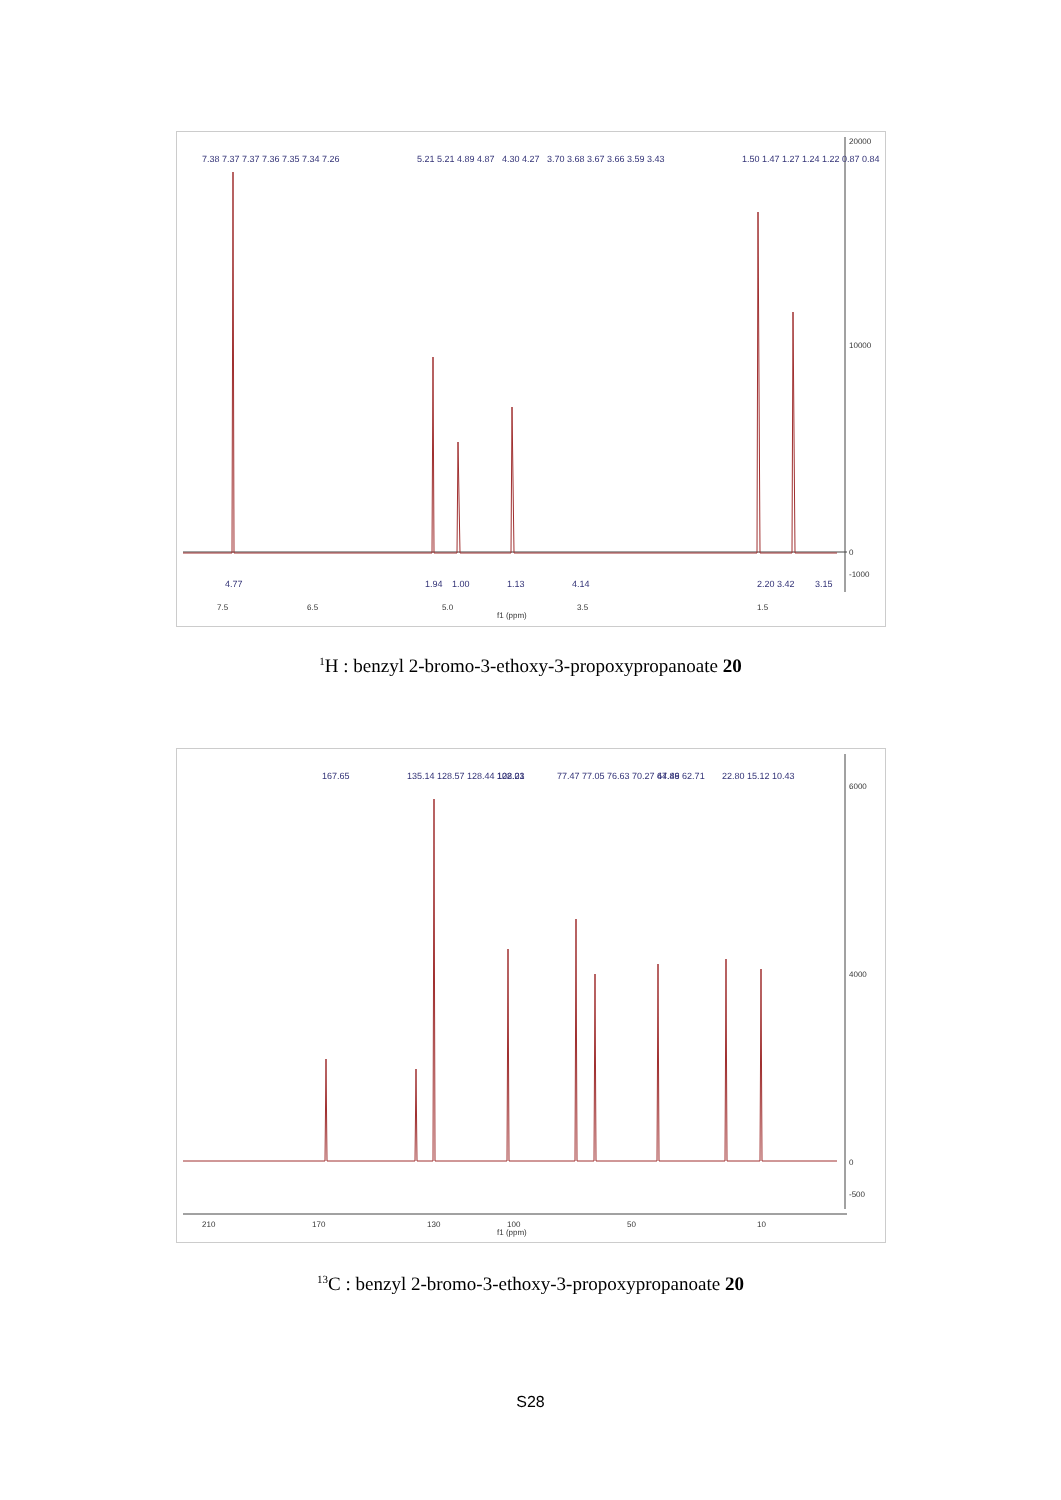20000
10000
0
-1000
7.5
6.5
5.0
3.5
1.5
f1 (ppm)
7.38 7.37 7.37 7.36 7.35 7.34 7.26
5.21 5.21 4.89 4.87
4.30 4.27
3.70 3.68 3.67 3.66 3.59 3.43
1.50 1.47 1.27 1.24 1.22 0.87 0.84
4.77
1.94
1.00
1.13
4.14
2.20
3.42
3.15
<sup>1</sup>H : benzyl 2-bromo-3-ethoxy-3-propoxypropanoate 20
6000
4000
0
-500
210
170
130
100
50
10
f1 (ppm)
167.65
135.14 128.57 128.44 128.23
102.01
77.47 77.05 76.63 70.27 67.49 62.71
44.86
22.80 15.12 10.43
<sup>13</sup>C : benzyl 2-bromo-3-ethoxy-3-propoxypropanoate 20
S28